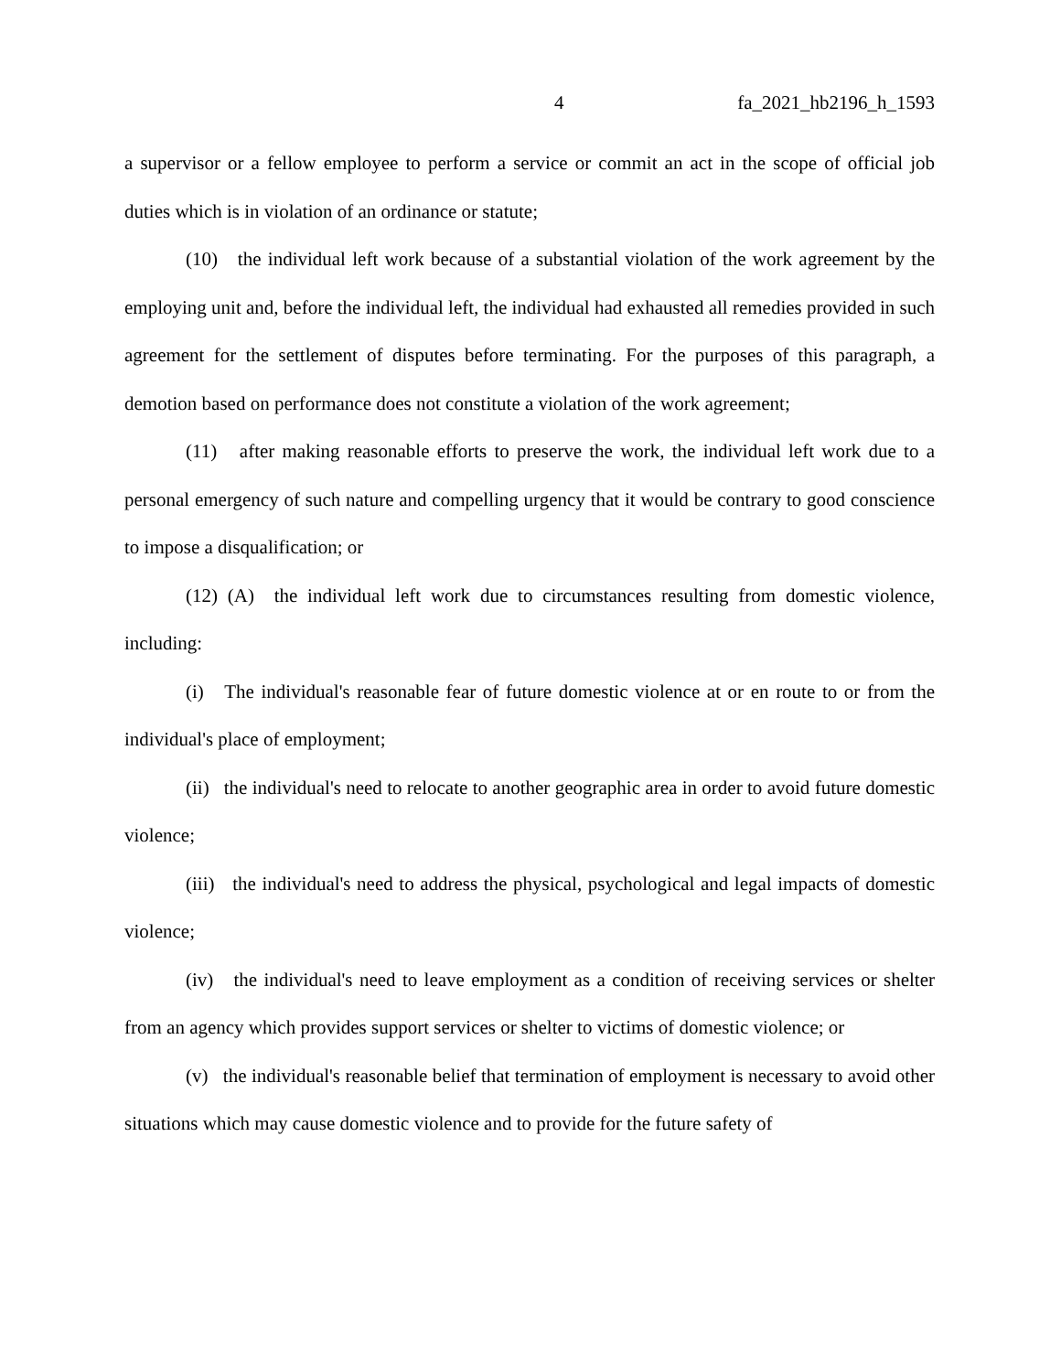4 fa_2021_hb2196_h_1593
a supervisor or a fellow employee to perform a service or commit an act in the scope of official job duties which is in violation of an ordinance or statute;
(10) the individual left work because of a substantial violation of the work agreement by the employing unit and, before the individual left, the individual had exhausted all remedies provided in such agreement for the settlement of disputes before terminating. For the purposes of this paragraph, a demotion based on performance does not constitute a violation of the work agreement;
(11) after making reasonable efforts to preserve the work, the individual left work due to a personal emergency of such nature and compelling urgency that it would be contrary to good conscience to impose a disqualification; or
(12) (A) the individual left work due to circumstances resulting from domestic violence, including:
(i) The individual's reasonable fear of future domestic violence at or en route to or from the individual's place of employment;
(ii) the individual's need to relocate to another geographic area in order to avoid future domestic violence;
(iii) the individual's need to address the physical, psychological and legal impacts of domestic violence;
(iv) the individual's need to leave employment as a condition of receiving services or shelter from an agency which provides support services or shelter to victims of domestic violence; or
(v) the individual's reasonable belief that termination of employment is necessary to avoid other situations which may cause domestic violence and to provide for the future safety of